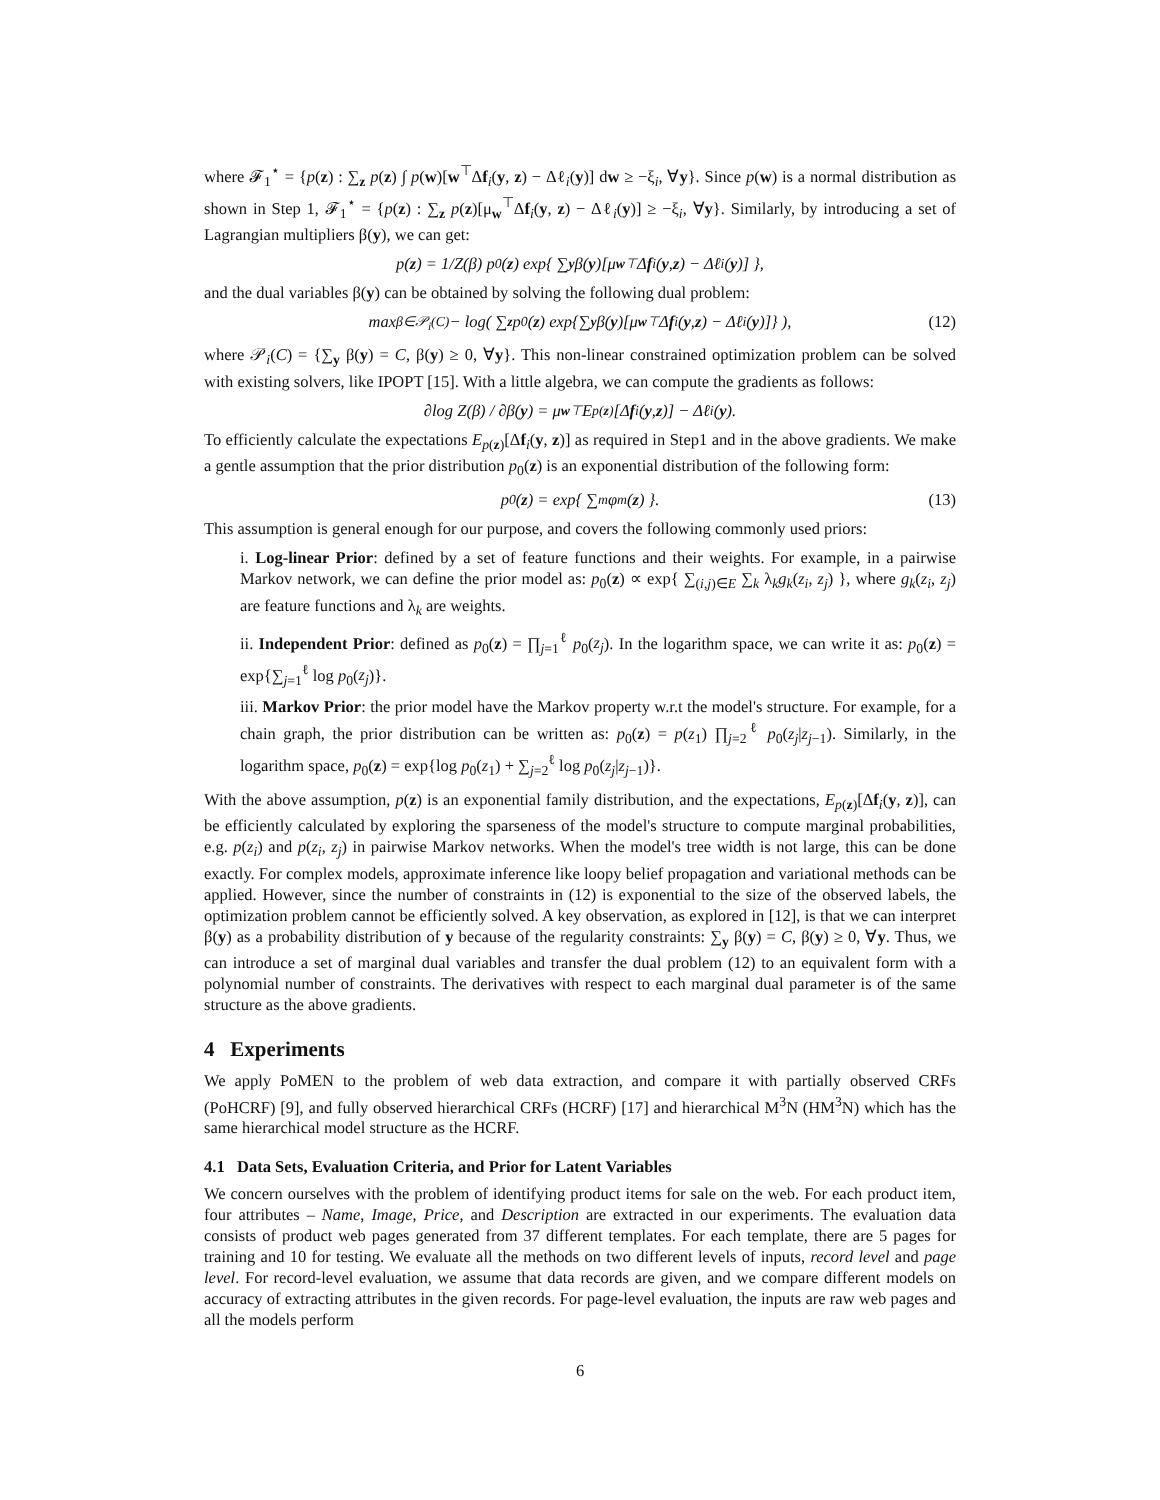where 𝓕<sub>1</sub><sup>⋆</sup> = {p(z) : ∑<sub>z</sub> p(z) ∫ p(w)[w<sup>⊤</sup>Δf<sub>i</sub>(y, z) − Δℓ<sub>i</sub>(y)] dw ≥ −ξ<sub>i</sub>, ∀y}. Since p(w) is a normal distribution as shown in Step 1, 𝓕<sub>1</sub><sup>⋆</sup> = {p(z) : ∑<sub>z</sub> p(z)[μ<sub>w</sub><sup>⊤</sup>Δf<sub>i</sub>(y, z) − Δℓ<sub>i</sub>(y)] ≥ −ξ<sub>i</sub>, ∀y}. Similarly, by introducing a set of Lagrangian multipliers β(y), we can get:
p(z) = 1/Z(β) p<sub>0</sub>(z) exp{ ∑<sub>y</sub> β(y)[μ<sub>w</sub><sup>⊤</sup>Δ f<sub>i</sub>(y, z) − Δℓ<sub>i</sub>(y)] },
and the dual variables β(y) can be obtained by solving the following dual problem:
max<sub>β∈𝒫<sub>i</sub>(C)</sub> − log( ∑<sub>z</sub> p<sub>0</sub>(z) exp{∑<sub>y</sub> β(y)[μ<sub>w</sub><sup>⊤</sup>Δ f<sub>i</sub>(y, z) − Δℓ<sub>i</sub>(y)]} ), (12)
where 𝒫<sub>i</sub>(C) = {∑<sub>y</sub> β(y) = C, β(y) ≥ 0, ∀y}. This non-linear constrained optimization problem can be solved with existing solvers, like IPOPT [15]. With a little algebra, we can compute the gradients as follows:
∂log Z(β) / ∂β(y) = μ<sub>w</sub><sup>⊤</sup>E<sub>p(z)</sub>[Δ f<sub>i</sub>(y, z)] − Δℓ<sub>i</sub>(y).
To efficiently calculate the expectations E<sub>p(z)</sub>[Δf<sub>i</sub>(y, z)] as required in Step1 and in the above gradients. We make a gentle assumption that the prior distribution p<sub>0</sub>(z) is an exponential distribution of the following form:
p<sub>0</sub>(z) = exp{ ∑<sub>m</sub> φ<sub>m</sub>(z) }. (13)
This assumption is general enough for our purpose, and covers the following commonly used priors:
i. Log-linear Prior: defined by a set of feature functions and their weights. For example, in a pairwise Markov network, we can define the prior model as: p<sub>0</sub>(z) ∝ exp{ ∑<sub>(i,j)∈E</sub> ∑<sub>k</sub> λ<sub>k</sub>g<sub>k</sub>(z<sub>i</sub>, z<sub>j</sub>) }, where g<sub>k</sub>(z<sub>i</sub>, z<sub>j</sub>) are feature functions and λ<sub>k</sub> are weights.
ii. Independent Prior: defined as p<sub>0</sub>(z) = ∏<sub>j=1</sub><sup>ℓ</sup> p<sub>0</sub>(z<sub>j</sub>). In the logarithm space, we can write it as: p<sub>0</sub>(z) = exp{∑<sub>j=1</sub><sup>ℓ</sup> log p<sub>0</sub>(z<sub>j</sub>)}.
iii. Markov Prior: the prior model have the Markov property w.r.t the model's structure. For example, for a chain graph, the prior distribution can be written as: p<sub>0</sub>(z) = p(z<sub>1</sub>) ∏<sub>j=2</sub><sup>ℓ</sup> p<sub>0</sub>(z<sub>j</sub>|z<sub>j−1</sub>). Similarly, in the logarithm space, p<sub>0</sub>(z) = exp{log p<sub>0</sub>(z<sub>1</sub>) + ∑<sub>j=2</sub><sup>ℓ</sup> log p<sub>0</sub>(z<sub>j</sub>|z<sub>j−1</sub>)}.
With the above assumption, p(z) is an exponential family distribution, and the expectations, E<sub>p(z)</sub>[Δf<sub>i</sub>(y, z)], can be efficiently calculated by exploring the sparseness of the model's structure to compute marginal probabilities, e.g. p(z<sub>i</sub>) and p(z<sub>i</sub>, z<sub>j</sub>) in pairwise Markov networks. When the model's tree width is not large, this can be done exactly. For complex models, approximate inference like loopy belief propagation and variational methods can be applied. However, since the number of constraints in (12) is exponential to the size of the observed labels, the optimization problem cannot be efficiently solved. A key observation, as explored in [12], is that we can interpret β(y) as a probability distribution of y because of the regularity constraints: ∑<sub>y</sub> β(y) = C, β(y) ≥ 0, ∀y. Thus, we can introduce a set of marginal dual variables and transfer the dual problem (12) to an equivalent form with a polynomial number of constraints. The derivatives with respect to each marginal dual parameter is of the same structure as the above gradients.
4 Experiments
We apply PoMEN to the problem of web data extraction, and compare it with partially observed CRFs (PoHCRF) [9], and fully observed hierarchical CRFs (HCRF) [17] and hierarchical M<sup>3</sup>N (HM<sup>3</sup>N) which has the same hierarchical model structure as the HCRF.
4.1 Data Sets, Evaluation Criteria, and Prior for Latent Variables
We concern ourselves with the problem of identifying product items for sale on the web. For each product item, four attributes – Name, Image, Price, and Description are extracted in our experiments. The evaluation data consists of product web pages generated from 37 different templates. For each template, there are 5 pages for training and 10 for testing. We evaluate all the methods on two different levels of inputs, record level and page level. For record-level evaluation, we assume that data records are given, and we compare different models on accuracy of extracting attributes in the given records. For page-level evaluation, the inputs are raw web pages and all the models perform
6